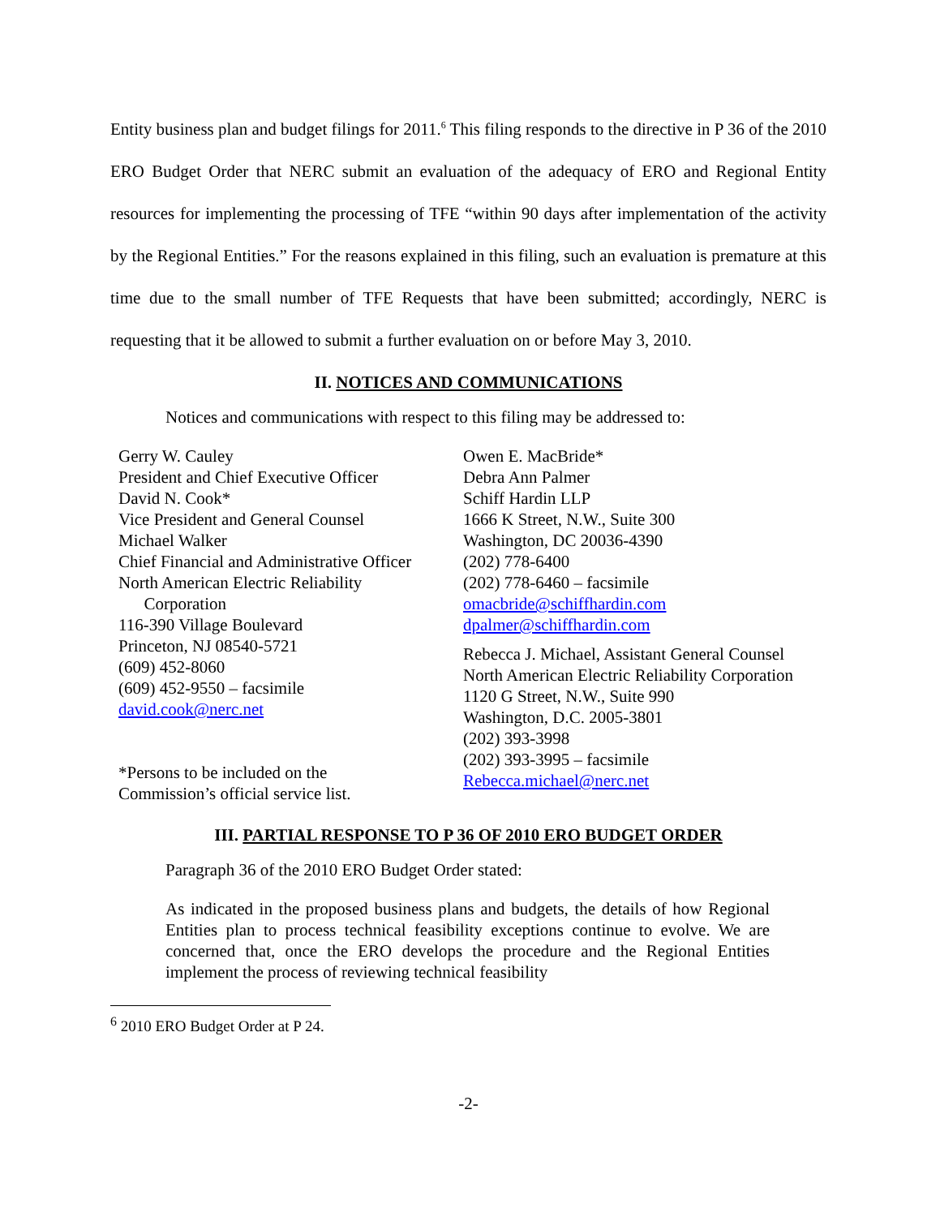Entity business plan and budget filings for 2011.<sup>6</sup> This filing responds to the directive in P 36 of the 2010 ERO Budget Order that NERC submit an evaluation of the adequacy of ERO and Regional Entity resources for implementing the processing of TFE “within 90 days after implementation of the activity by the Regional Entities.” For the reasons explained in this filing, such an evaluation is premature at this time due to the small number of TFE Requests that have been submitted; accordingly, NERC is requesting that it be allowed to submit a further evaluation on or before May 3, 2010.
II. NOTICES AND COMMUNICATIONS
Notices and communications with respect to this filing may be addressed to:
Gerry W. Cauley
President and Chief Executive Officer
David N. Cook*
Vice President and General Counsel
Michael Walker
Chief Financial and Administrative Officer
North American Electric Reliability
Corporation
116-390 Village Boulevard
Princeton, NJ 08540-5721
(609) 452-8060
(609) 452-9550 – facsimile
david.cook@nerc.net
*Persons to be included on the
Commission’s official service list.
Owen E. MacBride*
Debra Ann Palmer
Schiff Hardin LLP
1666 K Street, N.W., Suite 300
Washington, DC 20036-4390
(202) 778-6400
(202) 778-6460 – facsimile
omacbride@schiffhardin.com
dpalmer@schiffhardin.com
Rebecca J. Michael, Assistant General Counsel
North American Electric Reliability Corporation
1120 G Street, N.W., Suite 990
Washington, D.C. 2005-3801
(202) 393-3998
(202) 393-3995 – facsimile
Rebecca.michael@nerc.net
III. PARTIAL RESPONSE TO P 36 OF 2010 ERO BUDGET ORDER
Paragraph 36 of the 2010 ERO Budget Order stated:
As indicated in the proposed business plans and budgets, the details of how Regional Entities plan to process technical feasibility exceptions continue to evolve. We are concerned that, once the ERO develops the procedure and the Regional Entities implement the process of reviewing technical feasibility
<sup>6</sup> 2010 ERO Budget Order at P 24.
-2-